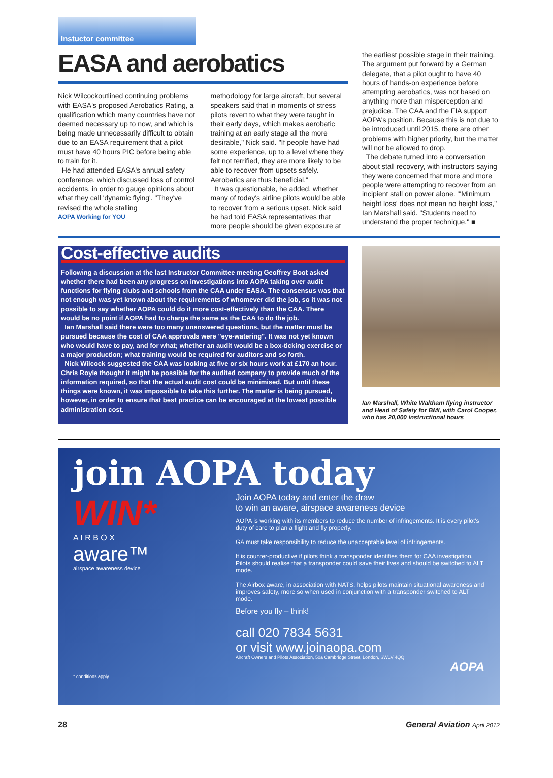Instuctor committee
EASA and aerobatics
Nick Wilcockoutlined continuing problems with EASA's proposed Aerobatics Rating, a qualification which many countries have not deemed necessary up to now, and which is being made unnecessarily difficult to obtain due to an EASA requirement that a pilot must have 40 hours PIC before being able to train for it.
He had attended EASA's annual safety conference, which discussed loss of control accidents, in order to gauge opinions about what they call 'dynamic flying'. "They've revised the whole stalling
AOPA Working for YOU
methodology for large aircraft, but several speakers said that in moments of stress pilots revert to what they were taught in their early days, which makes aerobatic training at an early stage all the more desirable," Nick said. "If people have had some experience, up to a level where they felt not terrified, they are more likely to be able to recover from upsets safely. Aerobatics are thus beneficial."
It was questionable, he added, whether many of today's airline pilots would be able to recover from a serious upset. Nick said he had told EASA representatives that more people should be given exposure at
the earliest possible stage in their training. The argument put forward by a German delegate, that a pilot ought to have 40 hours of hands-on experience before attempting aerobatics, was not based on anything more than misperception and prejudice. The CAA and the FIA support AOPA's position. Because this is not due to be introduced until 2015, there are other problems with higher priority, but the matter will not be allowed to drop.
The debate turned into a conversation about stall recovery, with instructors saying they were concerned that more and more people were attempting to recover from an incipient stall on power alone. "'Minimum height loss' does not mean no height loss," Ian Marshall said. "Students need to understand the proper technique." ■
Cost-effective audits
Following a discussion at the last Instructor Committee meeting Geoffrey Boot asked whether there had been any progress on investigations into AOPA taking over audit functions for flying clubs and schools from the CAA under EASA. The consensus was that not enough was yet known about the requirements of whomever did the job, so it was not possible to say whether AOPA could do it more cost-effectively than the CAA. There would be no point if AOPA had to charge the same as the CAA to do the job.
Ian Marshall said there were too many unanswered questions, but the matter must be pursued because the cost of CAA approvals were "eye-watering". It was not yet known who would have to pay, and for what; whether an audit would be a box-ticking exercise or a major production; what training would be required for auditors and so forth.
Nick Wilcock suggested the CAA was looking at five or six hours work at £170 an hour. Chris Royle thought it might be possible for the audited company to provide much of the information required, so that the actual audit cost could be minimised. But until these things were known, it was impossible to take this further. The matter is being pursued, however, in order to ensure that best practice can be encouraged at the lowest possible administration cost.
Ian Marshall, White Waltham flying instructor and Head of Safety for BMI, with Carol Cooper, who has 20,000 instructional hours
join AOPA today
WIN*
A I R B O X
aware™
airspace awareness device
Join AOPA today and enter the draw
to win an aware, airspace awareness device
AOPA is working with its members to reduce the number of infringements. It is every pilot's duty of care to plan a flight and fly properly.
GA must take responsibility to reduce the unacceptable level of infringements.
It is counter-productive if pilots think a transponder identifies them for CAA investigation. Pilots should realise that a transponder could save their lives and should be switched to ALT mode.
The Airbox aware, in association with NATS, helps pilots maintain situational awareness and improves safety, more so when used in conjunction with a transponder switched to ALT mode.
Before you fly – think!
call 020 7834 5631
or visit www.joinaopa.com
Aircraft Owners and Pilots Association, 50a Cambridge Street, London, SW1V 4QQ
AOPA
* conditions apply
28 General Aviation April 2012